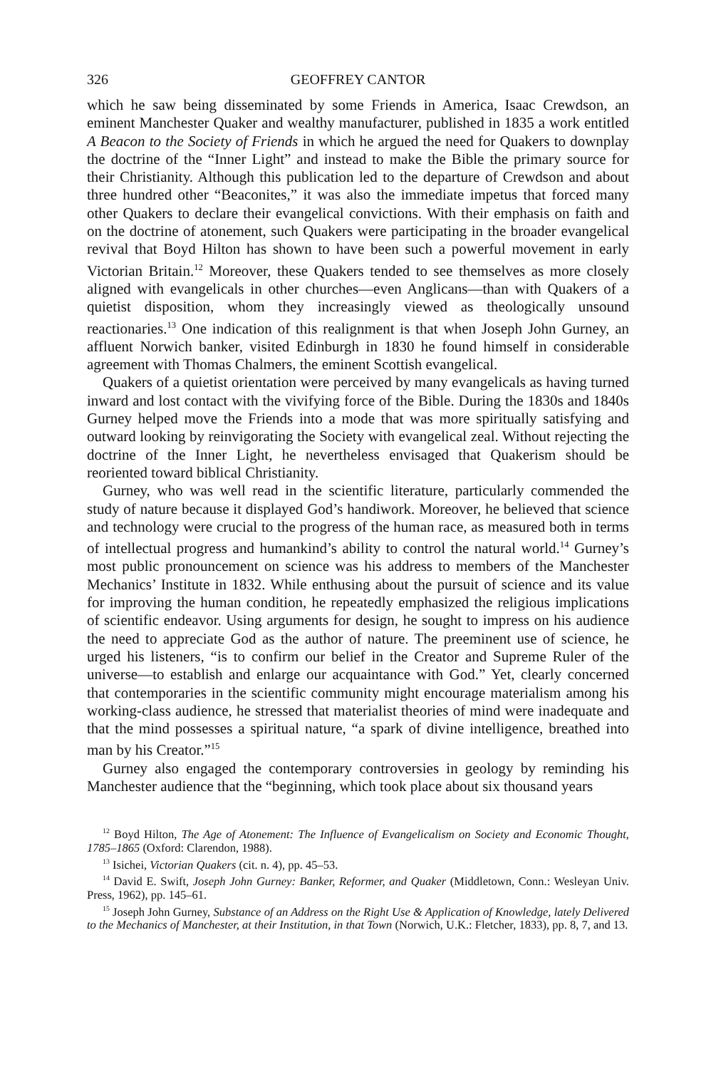326 GEOFFREY CANTOR
which he saw being disseminated by some Friends in America, Isaac Crewdson, an eminent Manchester Quaker and wealthy manufacturer, published in 1835 a work entitled A Beacon to the Society of Friends in which he argued the need for Quakers to downplay the doctrine of the “Inner Light” and instead to make the Bible the primary source for their Christianity. Although this publication led to the departure of Crewdson and about three hundred other “Beaconites,” it was also the immediate impetus that forced many other Quakers to declare their evangelical convictions. With their emphasis on faith and on the doctrine of atonement, such Quakers were participating in the broader evangelical revival that Boyd Hilton has shown to have been such a powerful movement in early Victorian Britain.<sup>12</sup> Moreover, these Quakers tended to see themselves as more closely aligned with evangelicals in other churches—even Anglicans—than with Quakers of a quietist disposition, whom they increasingly viewed as theologically unsound reactionaries.<sup>13</sup> One indication of this realignment is that when Joseph John Gurney, an affluent Norwich banker, visited Edinburgh in 1830 he found himself in considerable agreement with Thomas Chalmers, the eminent Scottish evangelical.
Quakers of a quietist orientation were perceived by many evangelicals as having turned inward and lost contact with the vivifying force of the Bible. During the 1830s and 1840s Gurney helped move the Friends into a mode that was more spiritually satisfying and outward looking by reinvigorating the Society with evangelical zeal. Without rejecting the doctrine of the Inner Light, he nevertheless envisaged that Quakerism should be reoriented toward biblical Christianity.
Gurney, who was well read in the scientific literature, particularly commended the study of nature because it displayed God’s handiwork. Moreover, he believed that science and technology were crucial to the progress of the human race, as measured both in terms of intellectual progress and humankind’s ability to control the natural world.<sup>14</sup> Gurney’s most public pronouncement on science was his address to members of the Manchester Mechanics’ Institute in 1832. While enthusing about the pursuit of science and its value for improving the human condition, he repeatedly emphasized the religious implications of scientific endeavor. Using arguments for design, he sought to impress on his audience the need to appreciate God as the author of nature. The preeminent use of science, he urged his listeners, “is to confirm our belief in the Creator and Supreme Ruler of the universe—to establish and enlarge our acquaintance with God.” Yet, clearly concerned that contemporaries in the scientific community might encourage materialism among his working-class audience, he stressed that materialist theories of mind were inadequate and that the mind possesses a spiritual nature, “a spark of divine intelligence, breathed into man by his Creator.”<sup>15</sup>
Gurney also engaged the contemporary controversies in geology by reminding his Manchester audience that the “beginning, which took place about six thousand years
<sup>12</sup> Boyd Hilton, The Age of Atonement: The Influence of Evangelicalism on Society and Economic Thought, 1785–1865 (Oxford: Clarendon, 1988).
<sup>13</sup> Isichei, Victorian Quakers (cit. n. 4), pp. 45–53.
<sup>14</sup> David E. Swift, Joseph John Gurney: Banker, Reformer, and Quaker (Middletown, Conn.: Wesleyan Univ. Press, 1962), pp. 145–61.
<sup>15</sup> Joseph John Gurney, Substance of an Address on the Right Use & Application of Knowledge, lately Delivered to the Mechanics of Manchester, at their Institution, in that Town (Norwich, U.K.: Fletcher, 1833), pp. 8, 7, and 13.